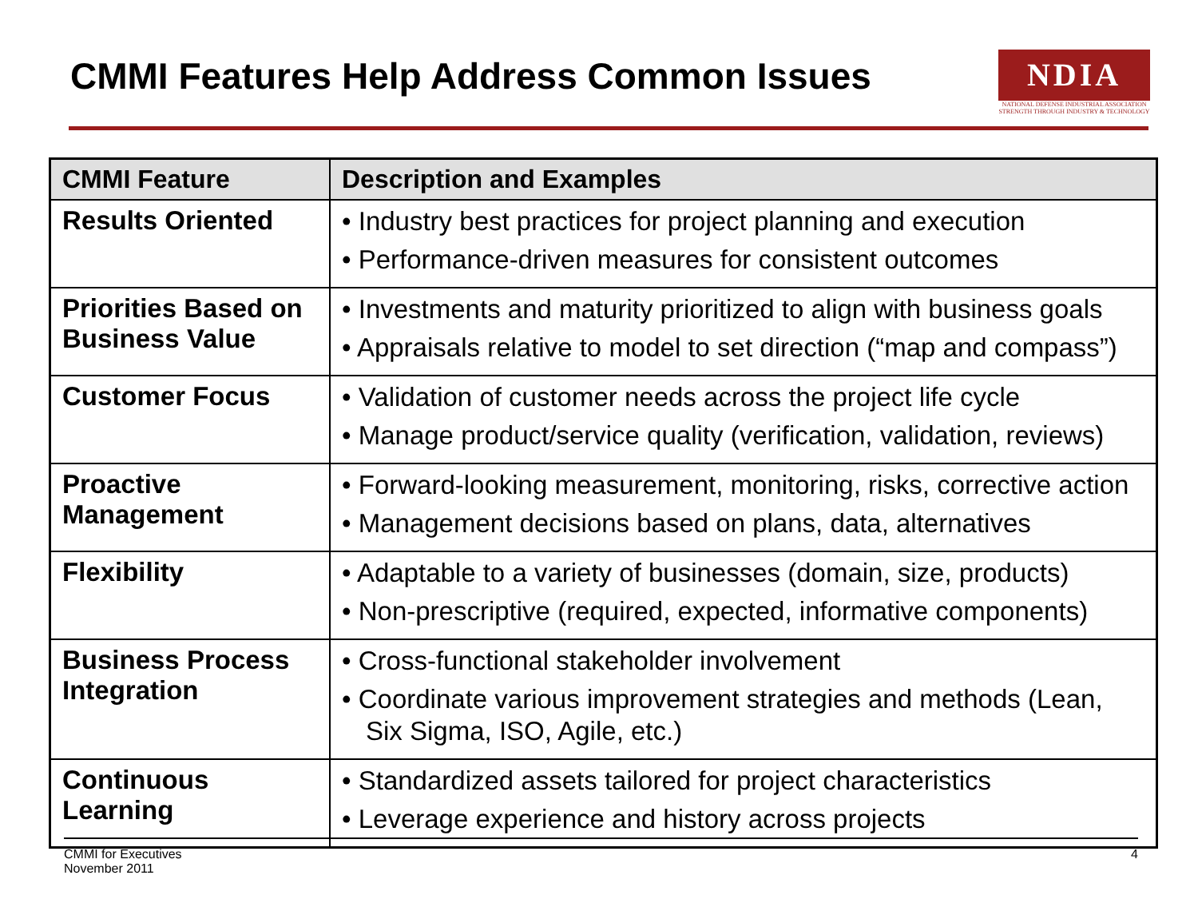CMMI Features Help Address Common Issues
NDIA
NATIONAL DEFENSE INDUSTRIAL ASSOCIATION
STRENGTH THROUGH INDUSTRY & TECHNOLOGY
| CMMI Feature | Description and Examples |
| --- | --- |
| Results Oriented | • Industry best practices for project planning and execution • Performance-driven measures for consistent outcomes |
| Priorities Based on Business Value | • Investments and maturity prioritized to align with business goals • Appraisals relative to model to set direction (“map and compass”) |
| Customer Focus | • Validation of customer needs across the project life cycle • Manage product/service quality (verification, validation, reviews) |
| Proactive Management | • Forward-looking measurement, monitoring, risks, corrective action • Management decisions based on plans, data, alternatives |
| Flexibility | • Adaptable to a variety of businesses (domain, size, products) • Non-prescriptive (required, expected, informative components) |
| Business Process Integration | • Cross-functional stakeholder involvement • Coordinate various improvement strategies and methods (Lean, Six Sigma, ISO, Agile, etc.) |
| Continuous Learning | • Standardized assets tailored for project characteristics • Leverage experience and history across projects |
CMMI for Executives
November 2011
4